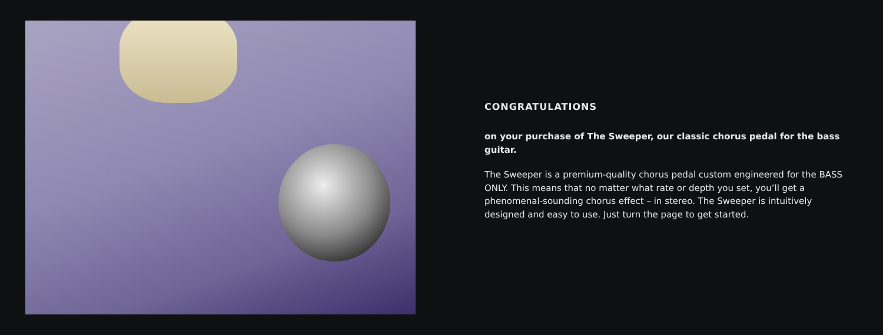CONGRATULATIONS
on your purchase of The Sweeper, our classic chorus pedal for the bass guitar.
The Sweeper is a premium-quality chorus pedal custom engineered for the BASS ONLY. This means that no matter what rate or depth you set, you’ll get a phenomenal-sounding chorus effect – in stereo. The Sweeper is intuitively designed and easy to use. Just turn the page to get started.